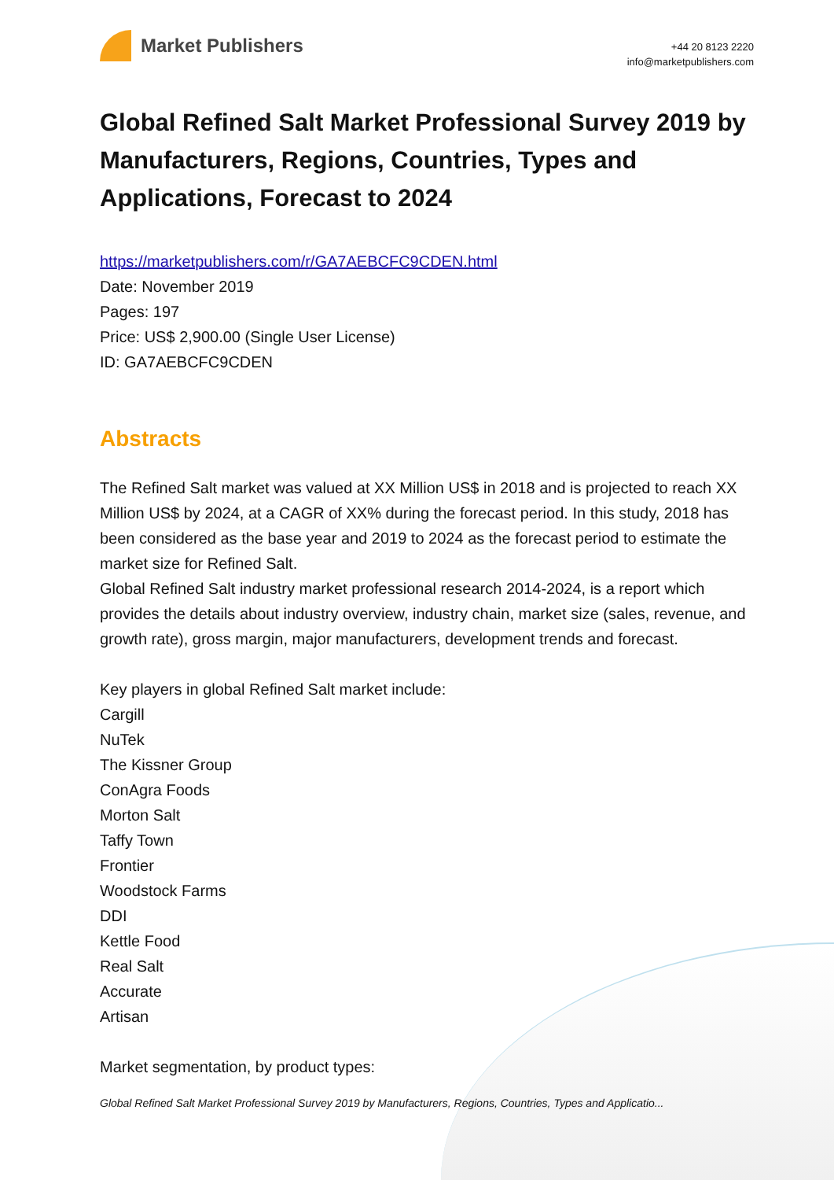Market Publishers
+44 20 8123 2220
info@marketpublishers.com
Global Refined Salt Market Professional Survey 2019 by Manufacturers, Regions, Countries, Types and Applications, Forecast to 2024
https://marketpublishers.com/r/GA7AEBCFC9CDEN.html
Date: November 2019
Pages: 197
Price: US$ 2,900.00 (Single User License)
ID: GA7AEBCFC9CDEN
Abstracts
The Refined Salt market was valued at XX Million US$ in 2018 and is projected to reach XX Million US$ by 2024, at a CAGR of XX% during the forecast period. In this study, 2018 has been considered as the base year and 2019 to 2024 as the forecast period to estimate the market size for Refined Salt.
Global Refined Salt industry market professional research 2014-2024, is a report which provides the details about industry overview, industry chain, market size (sales, revenue, and growth rate), gross margin, major manufacturers, development trends and forecast.
Key players in global Refined Salt market include:
Cargill
NuTek
The Kissner Group
ConAgra Foods
Morton Salt
Taffy Town
Frontier
Woodstock Farms
DDI
Kettle Food
Real Salt
Accurate
Artisan
Market segmentation, by product types:
Global Refined Salt Market Professional Survey 2019 by Manufacturers, Regions, Countries, Types and Applicatio...